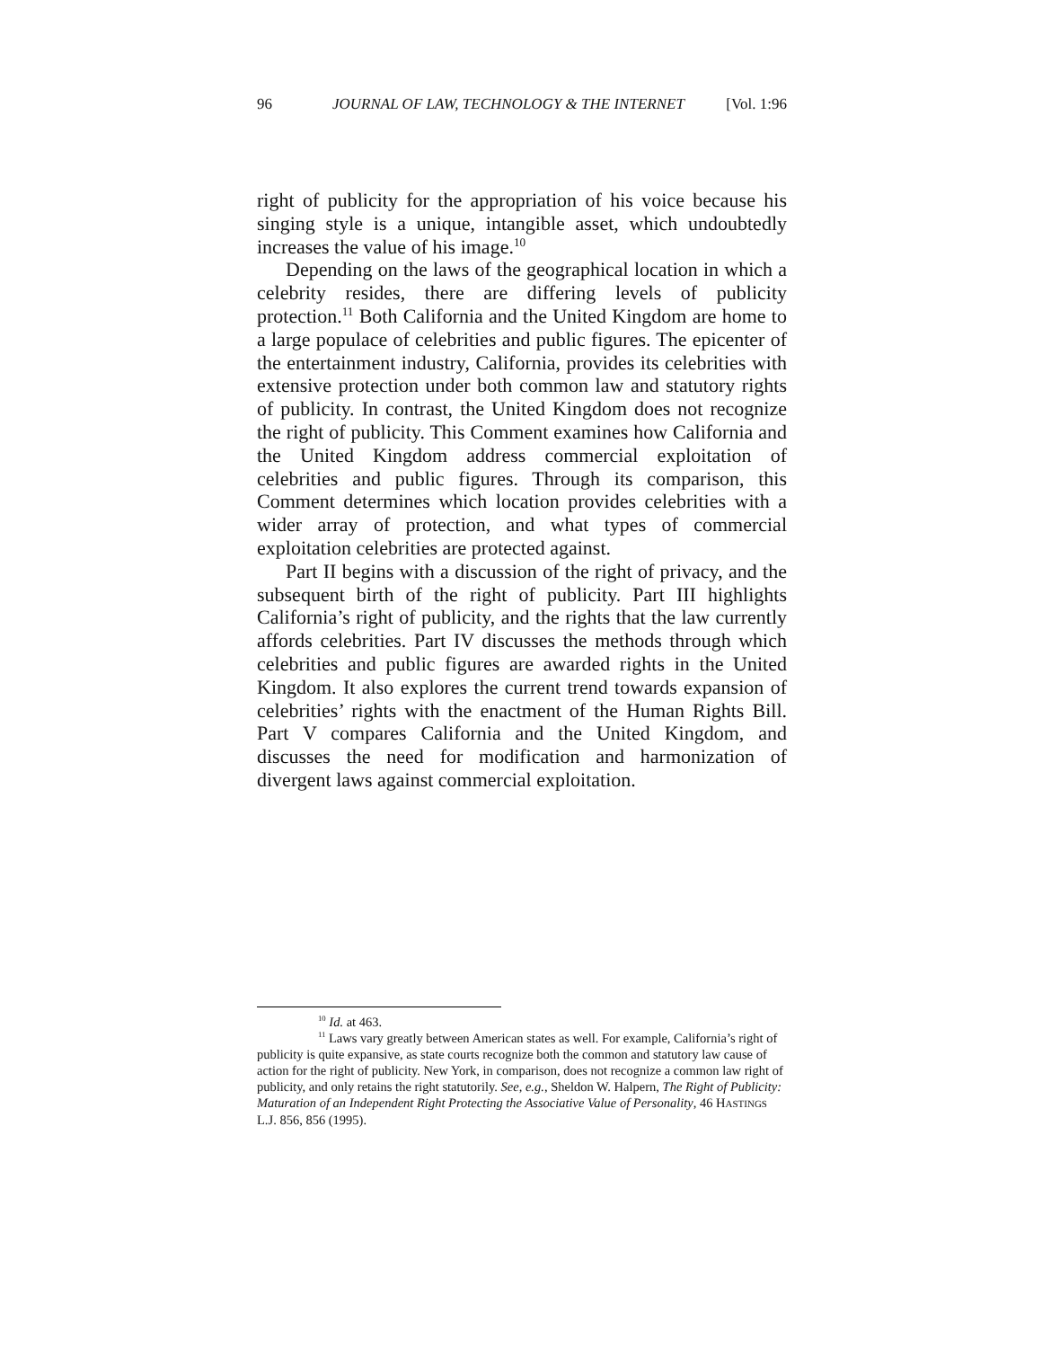96 JOURNAL OF LAW, TECHNOLOGY & THE INTERNET [Vol. 1:96
right of publicity for the appropriation of his voice because his singing style is a unique, intangible asset, which undoubtedly increases the value of his image.<sup>10</sup>
Depending on the laws of the geographical location in which a celebrity resides, there are differing levels of publicity protection.<sup>11</sup> Both California and the United Kingdom are home to a large populace of celebrities and public figures. The epicenter of the entertainment industry, California, provides its celebrities with extensive protection under both common law and statutory rights of publicity. In contrast, the United Kingdom does not recognize the right of publicity. This Comment examines how California and the United Kingdom address commercial exploitation of celebrities and public figures. Through its comparison, this Comment determines which location provides celebrities with a wider array of protection, and what types of commercial exploitation celebrities are protected against.
Part II begins with a discussion of the right of privacy, and the subsequent birth of the right of publicity. Part III highlights California’s right of publicity, and the rights that the law currently affords celebrities. Part IV discusses the methods through which celebrities and public figures are awarded rights in the United Kingdom. It also explores the current trend towards expansion of celebrities’ rights with the enactment of the Human Rights Bill. Part V compares California and the United Kingdom, and discusses the need for modification and harmonization of divergent laws against commercial exploitation.
<sup>10</sup> Id. at 463.
<sup>11</sup> Laws vary greatly between American states as well. For example, California’s right of publicity is quite expansive, as state courts recognize both the common and statutory law cause of action for the right of publicity. New York, in comparison, does not recognize a common law right of publicity, and only retains the right statutorily. See, e.g., Sheldon W. Halpern, The Right of Publicity: Maturation of an Independent Right Protecting the Associative Value of Personality, 46 HASTINGS L.J. 856, 856 (1995).